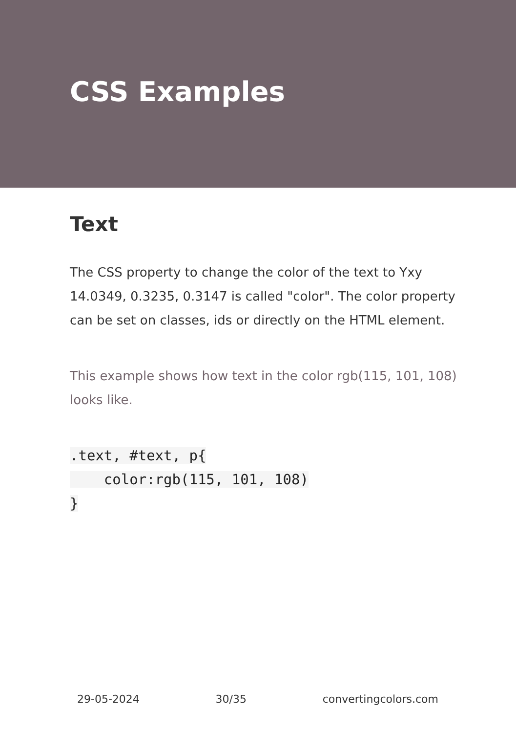CSS Examples
Text
The CSS property to change the color of the text to Yxy 14.0349, 0.3235, 0.3147 is called "color". The color property can be set on classes, ids or directly on the HTML element.
This example shows how text in the color rgb(115, 101, 108) looks like.
.text, #text, p{
    color:rgb(115, 101, 108)
}
29-05-2024 30/35 convertingcolors.com